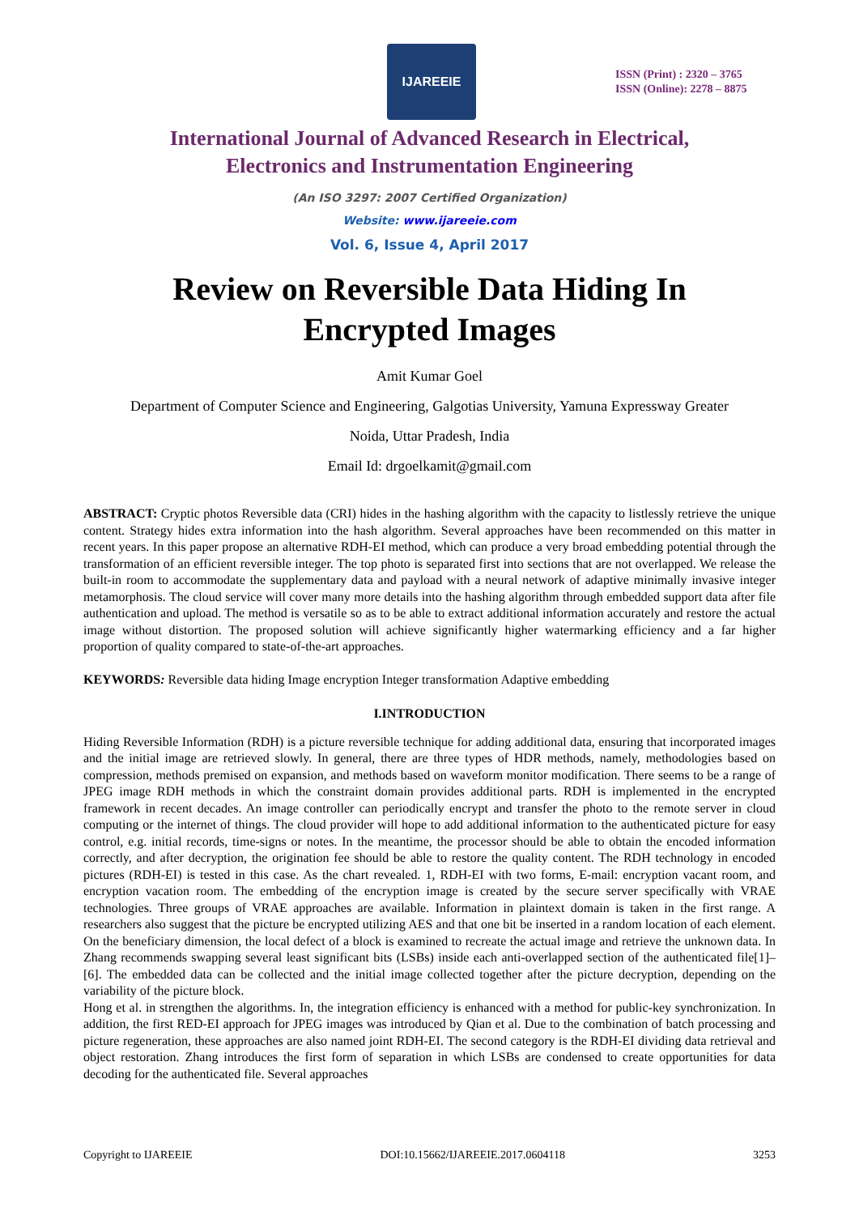IJAREEIE
ISSN (Print) : 2320 – 3765
ISSN (Online): 2278 – 8875
International Journal of Advanced Research in Electrical,
Electronics and Instrumentation Engineering
(An ISO 3297: 2007 Certified Organization)
Website: www.ijareeie.com
Vol. 6, Issue 4, April 2017
Review on Reversible Data Hiding In
Encrypted Images
Amit Kumar Goel
Department of Computer Science and Engineering, Galgotias University, Yamuna Expressway Greater
Noida, Uttar Pradesh, India
Email Id: drgoelkamit@gmail.com
ABSTRACT: Cryptic photos Reversible data (CRI) hides in the hashing algorithm with the capacity to listlessly retrieve the unique content. Strategy hides extra information into the hash algorithm. Several approaches have been recommended on this matter in recent years. In this paper propose an alternative RDH-EI method, which can produce a very broad embedding potential through the transformation of an efficient reversible integer. The top photo is separated first into sections that are not overlapped. We release the built-in room to accommodate the supplementary data and payload with a neural network of adaptive minimally invasive integer metamorphosis. The cloud service will cover many more details into the hashing algorithm through embedded support data after file authentication and upload. The method is versatile so as to be able to extract additional information accurately and restore the actual image without distortion. The proposed solution will achieve significantly higher watermarking efficiency and a far higher proportion of quality compared to state-of-the-art approaches.
KEYWORDS: Reversible data hiding Image encryption Integer transformation Adaptive embedding
I.INTRODUCTION
Hiding Reversible Information (RDH) is a picture reversible technique for adding additional data, ensuring that incorporated images and the initial image are retrieved slowly. In general, there are three types of HDR methods, namely, methodologies based on compression, methods premised on expansion, and methods based on waveform monitor modification. There seems to be a range of JPEG image RDH methods in which the constraint domain provides additional parts. RDH is implemented in the encrypted framework in recent decades. An image controller can periodically encrypt and transfer the photo to the remote server in cloud computing or the internet of things. The cloud provider will hope to add additional information to the authenticated picture for easy control, e.g. initial records, time-signs or notes. In the meantime, the processor should be able to obtain the encoded information correctly, and after decryption, the origination fee should be able to restore the quality content. The RDH technology in encoded pictures (RDH-EI) is tested in this case. As the chart revealed. 1, RDH-EI with two forms, E-mail: encryption vacant room, and encryption vacation room. The embedding of the encryption image is created by the secure server specifically with VRAE technologies. Three groups of VRAE approaches are available. Information in plaintext domain is taken in the first range. A researchers also suggest that the picture be encrypted utilizing AES and that one bit be inserted in a random location of each element. On the beneficiary dimension, the local defect of a block is examined to recreate the actual image and retrieve the unknown data. In Zhang recommends swapping several least significant bits (LSBs) inside each anti-overlapped section of the authenticated file[1]–[6]. The embedded data can be collected and the initial image collected together after the picture decryption, depending on the variability of the picture block.
Hong et al. in strengthen the algorithms. In, the integration efficiency is enhanced with a method for public-key synchronization. In addition, the first RED-EI approach for JPEG images was introduced by Qian et al. Due to the combination of batch processing and picture regeneration, these approaches are also named joint RDH-EI. The second category is the RDH-EI dividing data retrieval and object restoration. Zhang introduces the first form of separation in which LSBs are condensed to create opportunities for data decoding for the authenticated file. Several approaches
Copyright to IJAREEIE DOI:10.15662/IJAREEIE.2017.0604118 3253